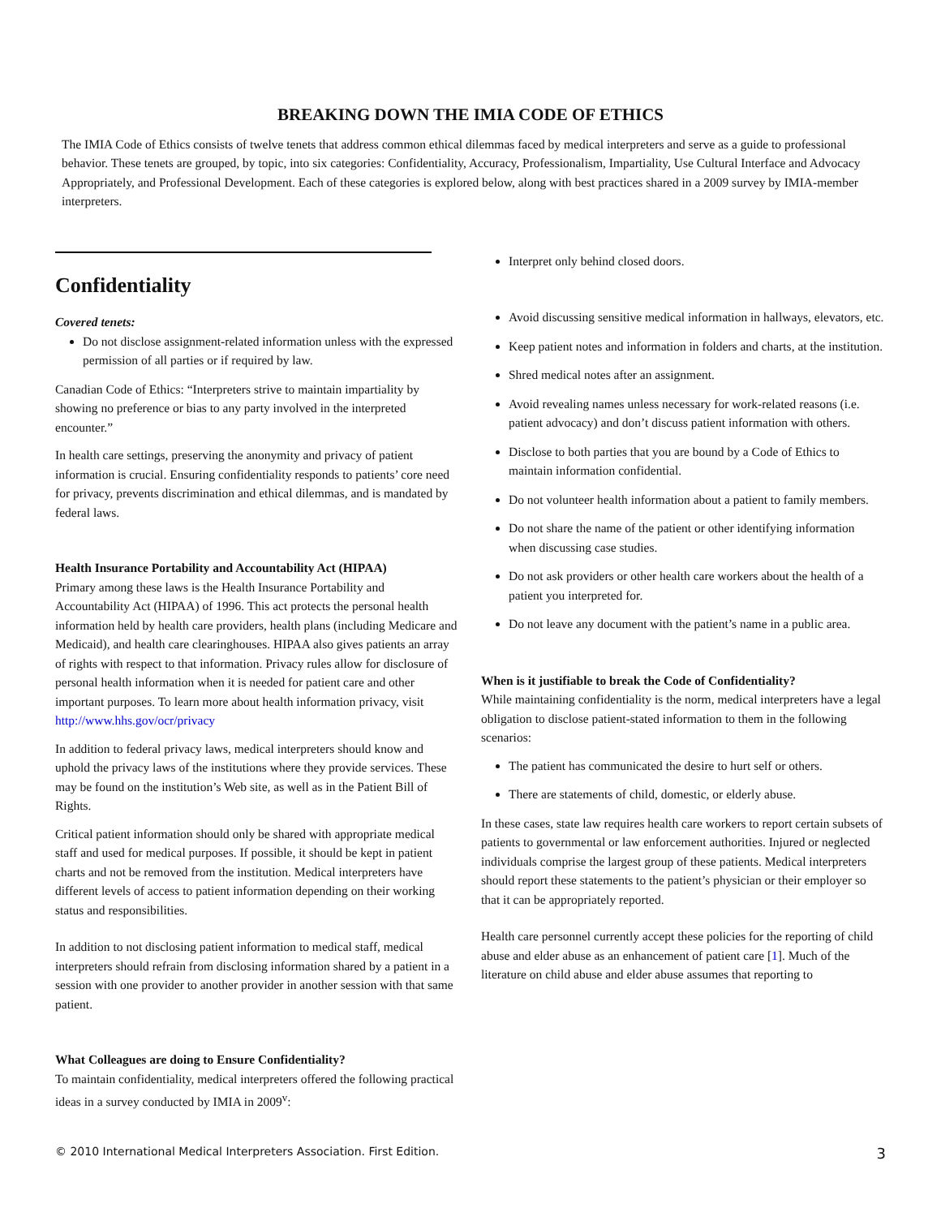BREAKING DOWN THE IMIA CODE OF ETHICS
The IMIA Code of Ethics consists of twelve tenets that address common ethical dilemmas faced by medical interpreters and serve as a guide to professional behavior. These tenets are grouped, by topic, into six categories: Confidentiality, Accuracy, Professionalism, Impartiality, Use Cultural Interface and Advocacy Appropriately, and Professional Development. Each of these categories is explored below, along with best practices shared in a 2009 survey by IMIA-member interpreters.
Confidentiality
Covered tenets:
Do not disclose assignment-related information unless with the expressed permission of all parties or if required by law.
Canadian Code of Ethics: “Interpreters strive to maintain impartiality by showing no preference or bias to any party involved in the interpreted encounter.”
In health care settings, preserving the anonymity and privacy of patient information is crucial. Ensuring confidentiality responds to patients’ core need for privacy, prevents discrimination and ethical dilemmas, and is mandated by federal laws.
Health Insurance Portability and Accountability Act (HIPAA)
Primary among these laws is the Health Insurance Portability and Accountability Act (HIPAA) of 1996. This act protects the personal health information held by health care providers, health plans (including Medicare and Medicaid), and health care clearinghouses. HIPAA also gives patients an array of rights with respect to that information. Privacy rules allow for disclosure of personal health information when it is needed for patient care and other important purposes. To learn more about health information privacy, visit http://www.hhs.gov/ocr/privacy
In addition to federal privacy laws, medical interpreters should know and uphold the privacy laws of the institutions where they provide services. These may be found on the institution’s Web site, as well as in the Patient Bill of Rights.
Critical patient information should only be shared with appropriate medical staff and used for medical purposes. If possible, it should be kept in patient charts and not be removed from the institution. Medical interpreters have different levels of access to patient information depending on their working status and responsibilities.
In addition to not disclosing patient information to medical staff, medical interpreters should refrain from disclosing information shared by a patient in a session with one provider to another provider in another session with that same patient.
What Colleagues are doing to Ensure Confidentiality?
To maintain confidentiality, medical interpreters offered the following practical ideas in a survey conducted by IMIA in 2009<sup>v</sup>:
Interpret only behind closed doors.
Avoid discussing sensitive medical information in hallways, elevators, etc.
Keep patient notes and information in folders and charts, at the institution.
Shred medical notes after an assignment.
Avoid revealing names unless necessary for work-related reasons (i.e. patient advocacy) and don’t discuss patient information with others.
Disclose to both parties that you are bound by a Code of Ethics to maintain information confidential.
Do not volunteer health information about a patient to family members.
Do not share the name of the patient or other identifying information when discussing case studies.
Do not ask providers or other health care workers about the health of a patient you interpreted for.
Do not leave any document with the patient’s name in a public area.
When is it justifiable to break the Code of Confidentiality?
While maintaining confidentiality is the norm, medical interpreters have a legal obligation to disclose patient-stated information to them in the following scenarios:
The patient has communicated the desire to hurt self or others.
There are statements of child, domestic, or elderly abuse.
In these cases, state law requires health care workers to report certain subsets of patients to governmental or law enforcement authorities. Injured or neglected individuals comprise the largest group of these patients. Medical interpreters should report these statements to the patient’s physician or their employer so that it can be appropriately reported.
Health care personnel currently accept these policies for the reporting of child abuse and elder abuse as an enhancement of patient care [1]. Much of the literature on child abuse and elder abuse assumes that reporting to
© 2010 International Medical Interpreters Association. First Edition.
3